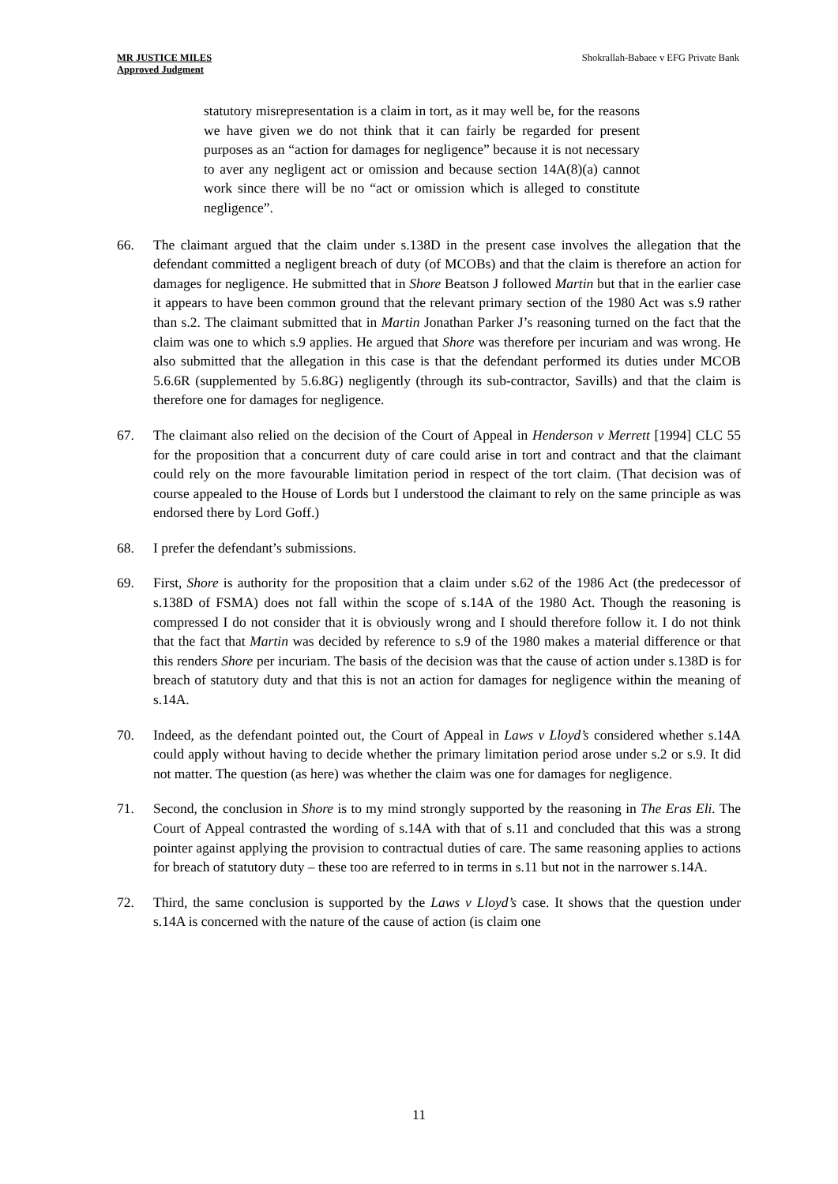MR JUSTICE MILES
Approved Judgment
Shokrallah-Babaee v EFG Private Bank
statutory misrepresentation is a claim in tort, as it may well be, for the reasons we have given we do not think that it can fairly be regarded for present purposes as an “action for damages for negligence” because it is not necessary to aver any negligent act or omission and because section 14A(8)(a) cannot work since there will be no “act or omission which is alleged to constitute negligence”.
66. The claimant argued that the claim under s.138D in the present case involves the allegation that the defendant committed a negligent breach of duty (of MCOBs) and that the claim is therefore an action for damages for negligence. He submitted that in Shore Beatson J followed Martin but that in the earlier case it appears to have been common ground that the relevant primary section of the 1980 Act was s.9 rather than s.2. The claimant submitted that in Martin Jonathan Parker J’s reasoning turned on the fact that the claim was one to which s.9 applies. He argued that Shore was therefore per incuriam and was wrong. He also submitted that the allegation in this case is that the defendant performed its duties under MCOB 5.6.6R (supplemented by 5.6.8G) negligently (through its sub-contractor, Savills) and that the claim is therefore one for damages for negligence.
67. The claimant also relied on the decision of the Court of Appeal in Henderson v Merrett [1994] CLC 55 for the proposition that a concurrent duty of care could arise in tort and contract and that the claimant could rely on the more favourable limitation period in respect of the tort claim. (That decision was of course appealed to the House of Lords but I understood the claimant to rely on the same principle as was endorsed there by Lord Goff.)
68. I prefer the defendant’s submissions.
69. First, Shore is authority for the proposition that a claim under s.62 of the 1986 Act (the predecessor of s.138D of FSMA) does not fall within the scope of s.14A of the 1980 Act. Though the reasoning is compressed I do not consider that it is obviously wrong and I should therefore follow it. I do not think that the fact that Martin was decided by reference to s.9 of the 1980 makes a material difference or that this renders Shore per incuriam. The basis of the decision was that the cause of action under s.138D is for breach of statutory duty and that this is not an action for damages for negligence within the meaning of s.14A.
70. Indeed, as the defendant pointed out, the Court of Appeal in Laws v Lloyd’s considered whether s.14A could apply without having to decide whether the primary limitation period arose under s.2 or s.9. It did not matter. The question (as here) was whether the claim was one for damages for negligence.
71. Second, the conclusion in Shore is to my mind strongly supported by the reasoning in The Eras Eli. The Court of Appeal contrasted the wording of s.14A with that of s.11 and concluded that this was a strong pointer against applying the provision to contractual duties of care. The same reasoning applies to actions for breach of statutory duty – these too are referred to in terms in s.11 but not in the narrower s.14A.
72. Third, the same conclusion is supported by the Laws v Lloyd’s case. It shows that the question under s.14A is concerned with the nature of the cause of action (is claim one
11